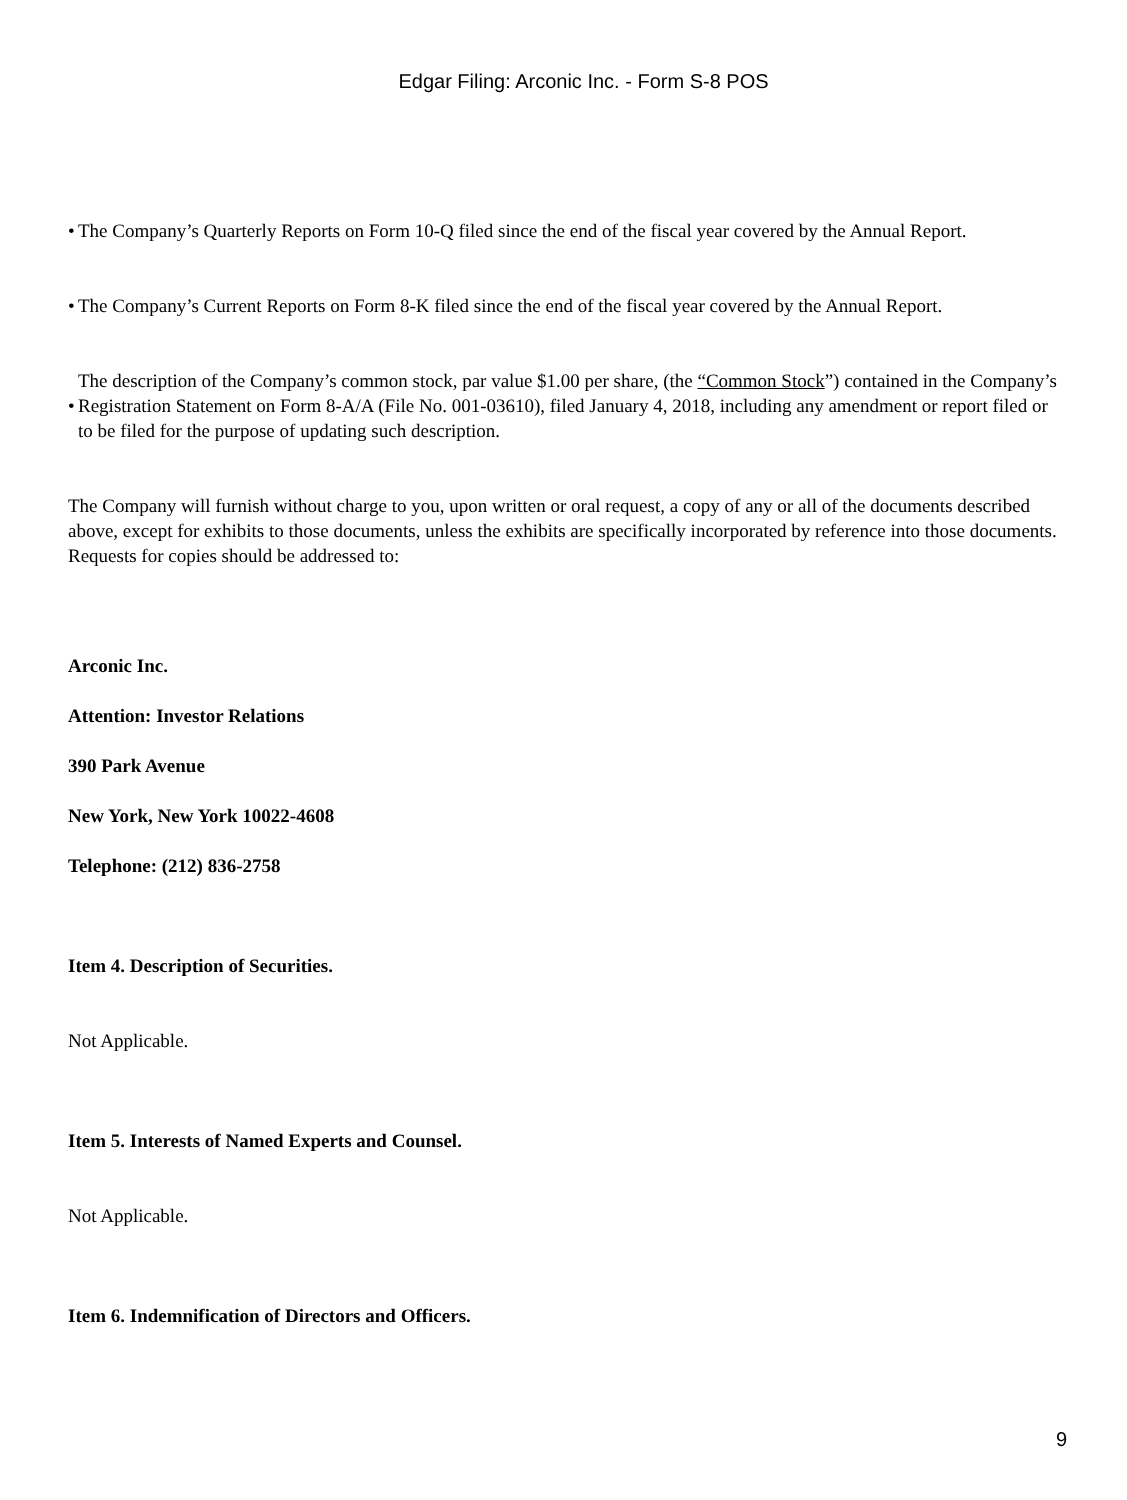Edgar Filing: Arconic Inc. - Form S-8 POS
•
The Company’s Quarterly Reports on Form 10-Q filed since the end of the fiscal year covered by the Annual Report.
•
The Company’s Current Reports on Form 8-K filed since the end of the fiscal year covered by the Annual Report.
•
The description of the Company’s common stock, par value $1.00 per share, (the “Common Stock”) contained in the Company’s Registration Statement on Form 8-A/A (File No. 001-03610), filed January 4, 2018, including any amendment or report filed or to be filed for the purpose of updating such description.
The Company will furnish without charge to you, upon written or oral request, a copy of any or all of the documents described above, except for exhibits to those documents, unless the exhibits are specifically incorporated by reference into those documents. Requests for copies should be addressed to:
Arconic Inc.
Attention: Investor Relations
390 Park Avenue
New York, New York 10022-4608
Telephone: (212) 836-2758
Item 4. Description of Securities.
Not Applicable.
Item 5. Interests of Named Experts and Counsel.
Not Applicable.
Item 6. Indemnification of Directors and Officers.
9